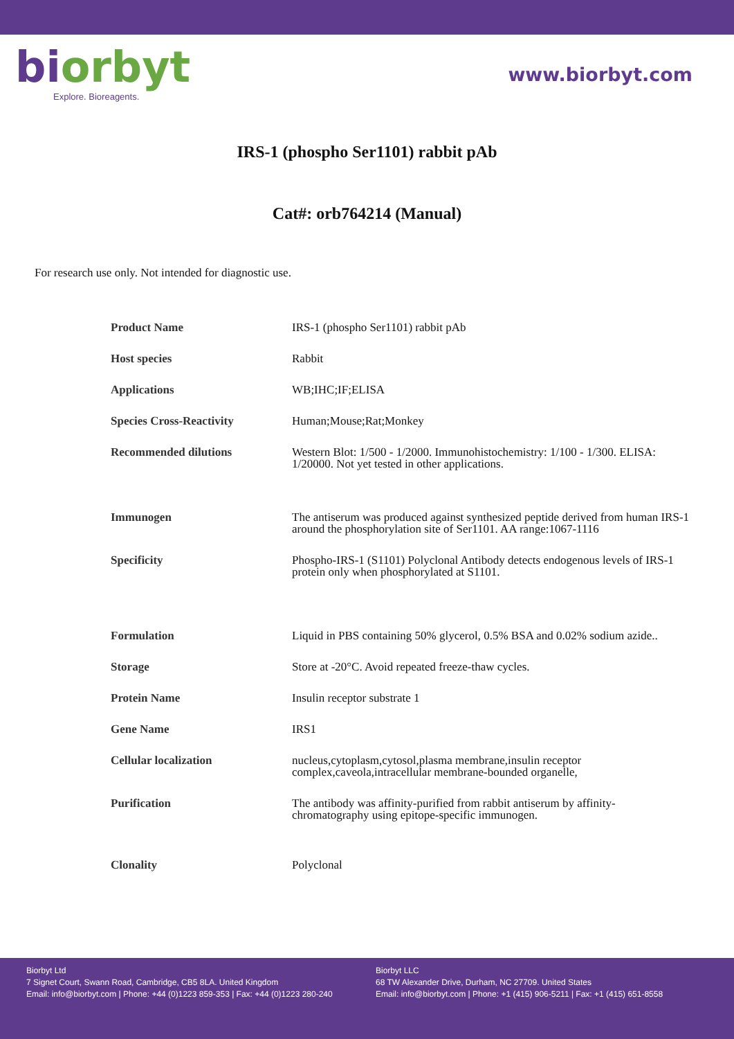bi orbyt
Explore. Bioreagents.
www.biorbyt.com
IRS-1 (phospho Ser1101) rabbit pAb
Cat#: orb764214 (Manual)
For research use only. Not intended for diagnostic use.
| Product Name | IRS-1 (phospho Ser1101) rabbit pAb |
| Host species | Rabbit |
| Applications | WB;IHC;IF;ELISA |
| Species Cross-Reactivity | Human;Mouse;Rat;Monkey |
| Recommended dilutions | Western Blot: 1/500 - 1/2000. Immunohistochemistry: 1/100 - 1/300. ELISA: 1/20000. Not yet tested in other applications. |
| Immunogen | The antiserum was produced against synthesized peptide derived from human IRS-1 around the phosphorylation site of Ser1101. AA range:1067-1116 |
| Specificity | Phospho-IRS-1 (S1101) Polyclonal Antibody detects endogenous levels of IRS-1 protein only when phosphorylated at S1101. |
| Formulation | Liquid in PBS containing 50% glycerol, 0.5% BSA and 0.02% sodium azide.. |
| Storage | Store at -20°C. Avoid repeated freeze-thaw cycles. |
| Protein Name | Insulin receptor substrate 1 |
| Gene Name | IRS1 |
| Cellular localization | nucleus,cytoplasm,cytosol,plasma membrane,insulin receptor complex,caveola,intracellular membrane-bounded organelle, |
| Purification | The antibody was affinity-purified from rabbit antiserum by affinity-chromatography using epitope-specific immunogen. |
| Clonality | Polyclonal |
Biorbyt Ltd
7 Signet Court, Swann Road, Cambridge, CB5 8LA. United Kingdom
Email: info@biorbyt.com | Phone: +44 (0)1223 859-353 | Fax: +44 (0)1223 280-240
Biorbyt LLC
68 TW Alexander Drive, Durham, NC 27709. United States
Email: info@biorbyt.com | Phone: +1 (415) 906-5211 | Fax: +1 (415) 651-8558